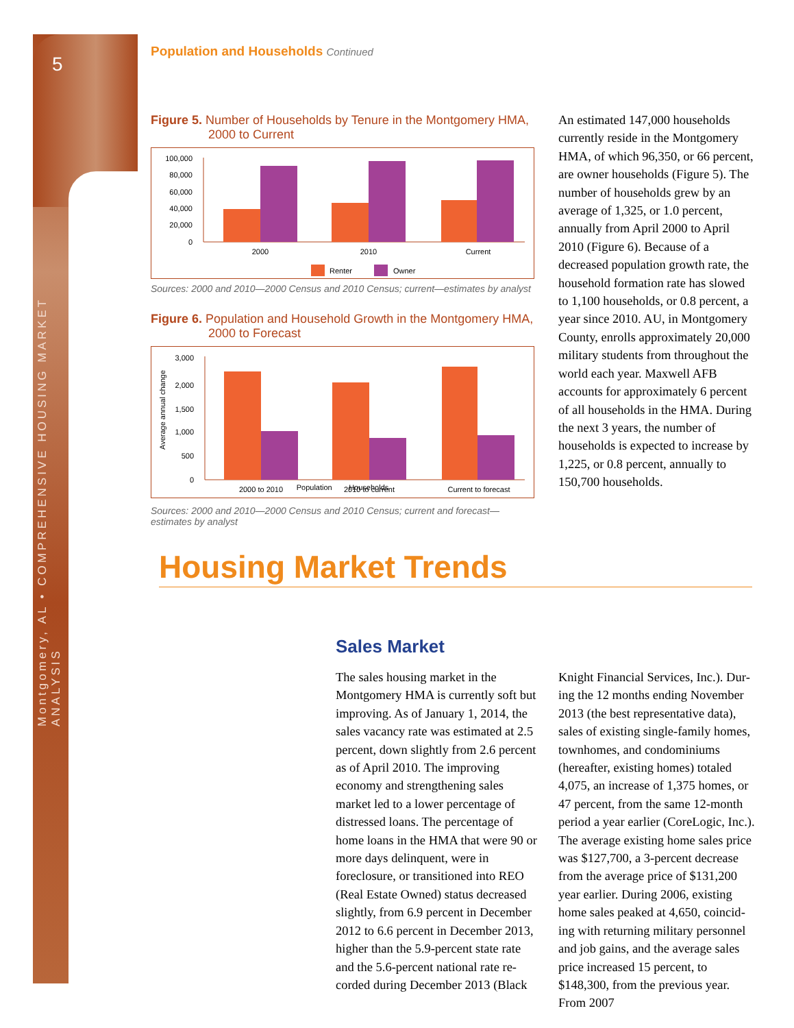5
Montgomery, AL • COMPREHENSIVE HOUSING MARKET ANALYSIS
Population and Households Continued
Figure 5. Number of Households by Tenure in the Montgomery HMA, 2000 to Current
100,000
80,000
60,000
40,000
20,000
0
2000
2010
Current
Renter
Owner
Sources: 2000 and 2010—2000 Census and 2010 Census; current—estimates by analyst
Figure 6. Population and Household Growth in the Montgomery HMA, 2000 to Forecast
Average annual change
3,000
2,000
1,500
1,000
500
0
2000 to 2010
2010 to current
Current to forecast
Population Households
Sources: 2000 and 2010—2000 Census and 2010 Census; current and forecast—estimates by analyst
An estimated 147,000 households currently reside in the Montgomery HMA, of which 96,350, or 66 per­cent, are owner households (Fig­ure 5). The number of households grew by an average of 1,325, or 1.0 percent, annually from April 2000 to April 2010 (Figure 6). Because of a decreased population growth rate, the household formation rate has slowed to 1,100 households, or 0.8 percent, a year since 2010. AU, in Montgomery County, enrolls approximately 20,000 military students from throughout the world each year. Maxwell AFB accounts for approximately 6 percent of all households in the HMA. Dur­ing the next 3 years, the number of households is expected to increase by 1,225, or 0.8 percent, annually to 150,700 households.
Housing Market Trends
Sales Market
The sales housing market in the Montgomery HMA is currently soft but improving. As of January 1, 2014, the sales vacancy rate was estimated at 2.5 percent, down slightly from 2.6 percent as of April 2010. The improv­ing economy and strengthening sales market led to a lower percentage of distressed loans. The percentage of home loans in the HMA that were 90 or more days delinquent, were in foreclosure, or transitioned into REO (Real Estate Owned) status decreased slightly, from 6.9 percent in December 2012 to 6.6 percent in December 2013, higher than the 5.9-percent state rate and the 5.6-percent national rate re­corded during December 2013 (Black
Knight Financial Services, Inc.). Dur­ing the 12 months ending November 2013 (the best representative data), sales of existing single-family homes, townhomes, and condominiums (hereafter, existing homes) totaled 4,075, an increase of 1,375 homes, or 47 percent, from the same 12-month period a year earlier (CoreLogic, Inc.). The average existing home sales price was $127,700, a 3-percent decrease from the average price of $131,200 year earlier. During 2006, existing home sales peaked at 4,650, coincid­ing with returning military personnel and job gains, and the average sales price increased 15 percent, to $148,300, from the previous year. From 2007